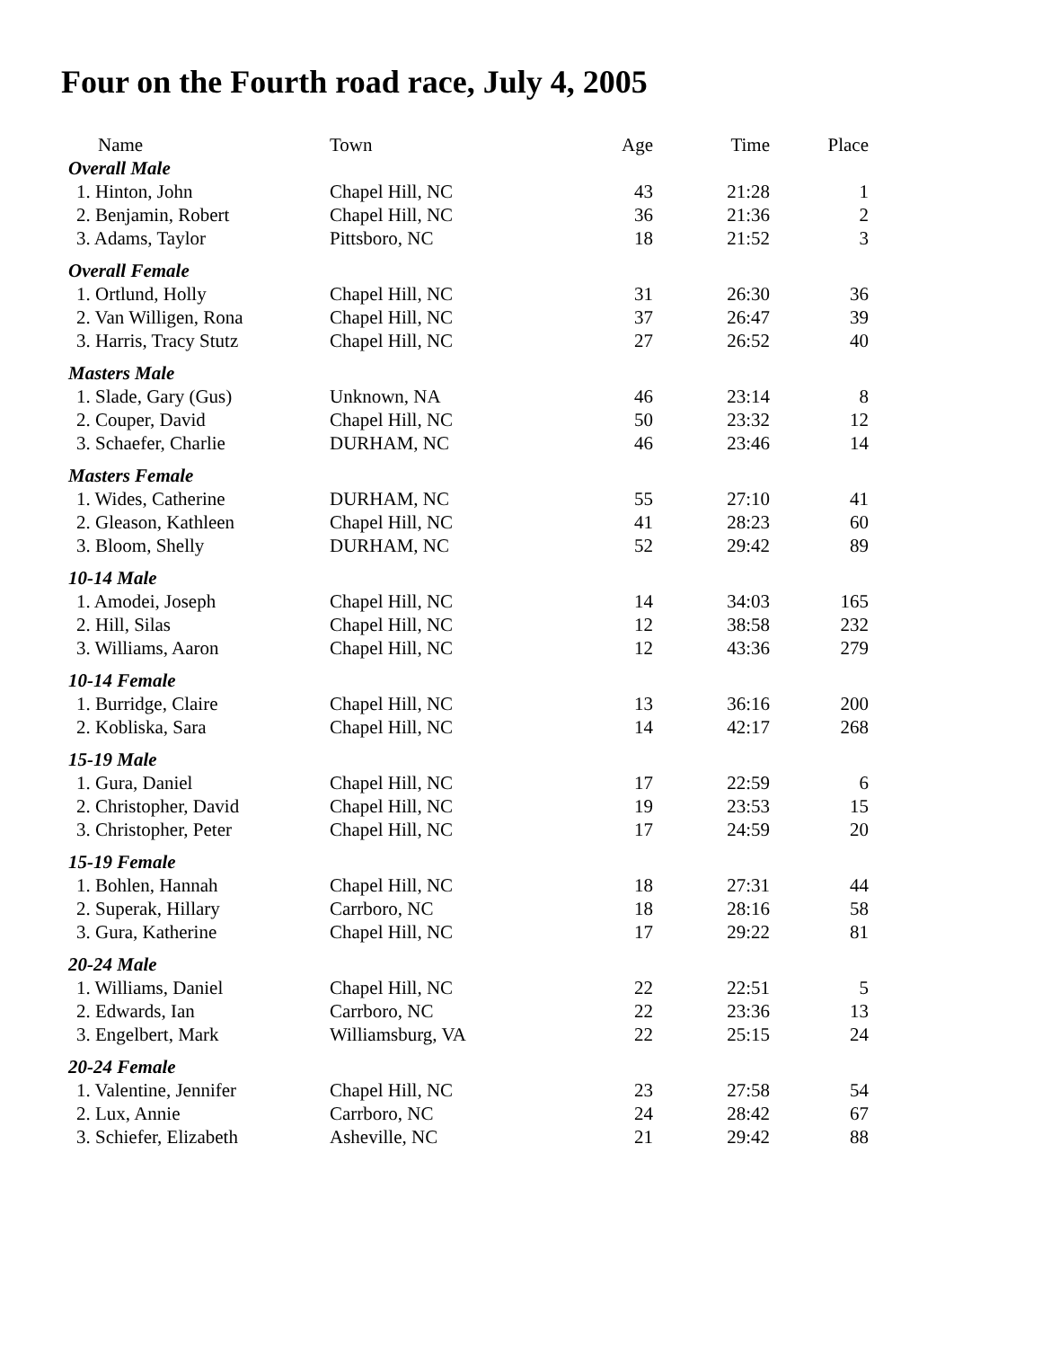Four on the Fourth road race, July 4, 2005
| Name | Town | Age | Time | Place |
| --- | --- | --- | --- | --- |
| Overall Male | | | | |
| 1. Hinton, John | Chapel Hill, NC | 43 | 21:28 | 1 |
| 2. Benjamin, Robert | Chapel Hill, NC | 36 | 21:36 | 2 |
| 3. Adams, Taylor | Pittsboro, NC | 18 | 21:52 | 3 |
| Overall Female | | | | |
| 1. Ortlund, Holly | Chapel Hill, NC | 31 | 26:30 | 36 |
| 2. Van Willigen, Rona | Chapel Hill, NC | 37 | 26:47 | 39 |
| 3. Harris, Tracy Stutz | Chapel Hill, NC | 27 | 26:52 | 40 |
| Masters Male | | | | |
| 1. Slade, Gary (Gus) | Unknown, NA | 46 | 23:14 | 8 |
| 2. Couper, David | Chapel Hill, NC | 50 | 23:32 | 12 |
| 3. Schaefer, Charlie | DURHAM, NC | 46 | 23:46 | 14 |
| Masters Female | | | | |
| 1. Wides, Catherine | DURHAM, NC | 55 | 27:10 | 41 |
| 2. Gleason, Kathleen | Chapel Hill, NC | 41 | 28:23 | 60 |
| 3. Bloom, Shelly | DURHAM, NC | 52 | 29:42 | 89 |
| 10-14 Male | | | | |
| 1. Amodei, Joseph | Chapel Hill, NC | 14 | 34:03 | 165 |
| 2. Hill, Silas | Chapel Hill, NC | 12 | 38:58 | 232 |
| 3. Williams, Aaron | Chapel Hill, NC | 12 | 43:36 | 279 |
| 10-14 Female | | | | |
| 1. Burridge, Claire | Chapel Hill, NC | 13 | 36:16 | 200 |
| 2. Kobliska, Sara | Chapel Hill, NC | 14 | 42:17 | 268 |
| 15-19 Male | | | | |
| 1. Gura, Daniel | Chapel Hill, NC | 17 | 22:59 | 6 |
| 2. Christopher, David | Chapel Hill, NC | 19 | 23:53 | 15 |
| 3. Christopher, Peter | Chapel Hill, NC | 17 | 24:59 | 20 |
| 15-19 Female | | | | |
| 1. Bohlen, Hannah | Chapel Hill, NC | 18 | 27:31 | 44 |
| 2. Superak, Hillary | Carrboro, NC | 18 | 28:16 | 58 |
| 3. Gura, Katherine | Chapel Hill, NC | 17 | 29:22 | 81 |
| 20-24 Male | | | | |
| 1. Williams, Daniel | Chapel Hill, NC | 22 | 22:51 | 5 |
| 2. Edwards, Ian | Carrboro, NC | 22 | 23:36 | 13 |
| 3. Engelbert, Mark | Williamsburg, VA | 22 | 25:15 | 24 |
| 20-24 Female | | | | |
| 1. Valentine, Jennifer | Chapel Hill, NC | 23 | 27:58 | 54 |
| 2. Lux, Annie | Carrboro, NC | 24 | 28:42 | 67 |
| 3. Schiefer, Elizabeth | Asheville, NC | 21 | 29:42 | 88 |